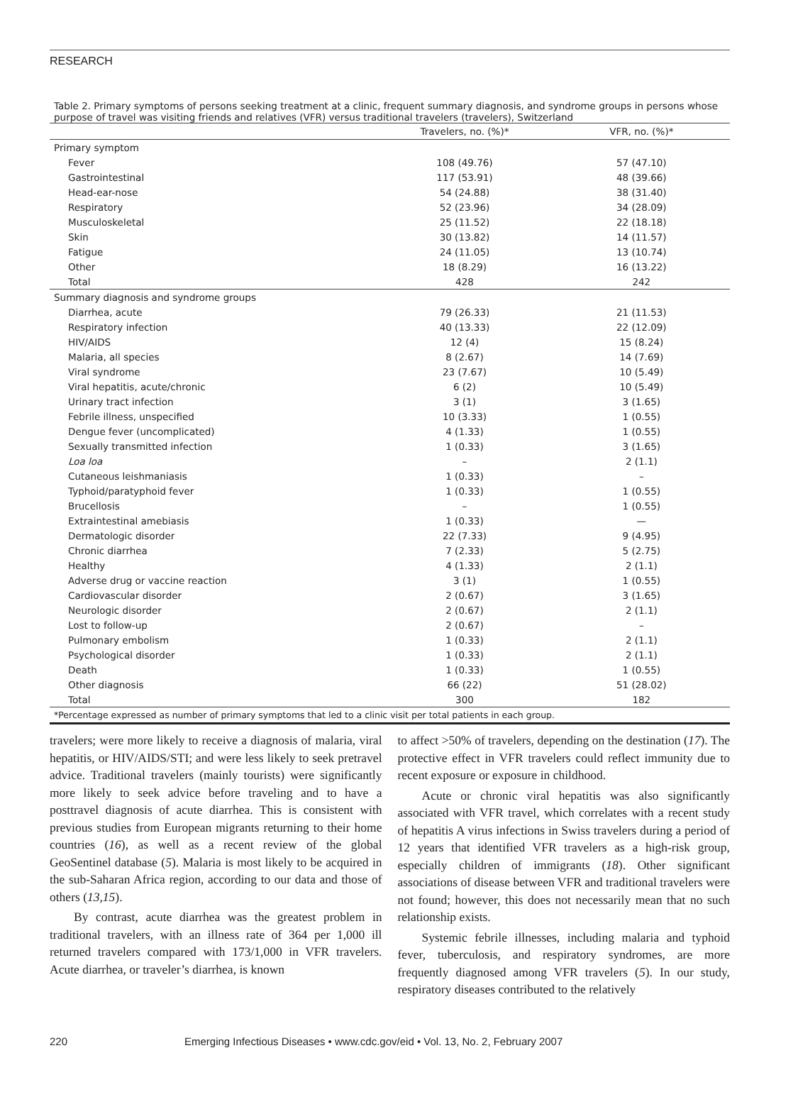RESEARCH
Table 2. Primary symptoms of persons seeking treatment at a clinic, frequent summary diagnosis, and syndrome groups in persons whose purpose of travel was visiting friends and relatives (VFR) versus traditional travelers (travelers), Switzerland
| | Travelers, no. (%)* | VFR, no. (%)* |
| --- | --- | --- |
| Primary symptom | | |
| Fever | 108 (49.76) | 57 (47.10) |
| Gastrointestinal | 117 (53.91) | 48 (39.66) |
| Head-ear-nose | 54 (24.88) | 38 (31.40) |
| Respiratory | 52 (23.96) | 34 (28.09) |
| Musculoskeletal | 25 (11.52) | 22 (18.18) |
| Skin | 30 (13.82) | 14 (11.57) |
| Fatigue | 24 (11.05) | 13 (10.74) |
| Other | 18 (8.29) | 16 (13.22) |
| Total | 428 | 242 |
| Summary diagnosis and syndrome groups | | |
| Diarrhea, acute | 79 (26.33) | 21 (11.53) |
| Respiratory infection | 40 (13.33) | 22 (12.09) |
| HIV/AIDS | 12 (4) | 15 (8.24) |
| Malaria, all species | 8 (2.67) | 14 (7.69) |
| Viral syndrome | 23 (7.67) | 10 (5.49) |
| Viral hepatitis, acute/chronic | 6 (2) | 10 (5.49) |
| Urinary tract infection | 3 (1) | 3 (1.65) |
| Febrile illness, unspecified | 10 (3.33) | 1 (0.55) |
| Dengue fever (uncomplicated) | 4 (1.33) | 1 (0.55) |
| Sexually transmitted infection | 1 (0.33) | 3 (1.65) |
| Loa loa | – | 2 (1.1) |
| Cutaneous leishmaniasis | 1 (0.33) | – |
| Typhoid/paratyphoid fever | 1 (0.33) | 1 (0.55) |
| Brucellosis | – | 1 (0.55) |
| Extraintestinal amebiasis | 1 (0.33) | — |
| Dermatologic disorder | 22 (7.33) | 9 (4.95) |
| Chronic diarrhea | 7 (2.33) | 5 (2.75) |
| Healthy | 4 (1.33) | 2 (1.1) |
| Adverse drug or vaccine reaction | 3 (1) | 1 (0.55) |
| Cardiovascular disorder | 2 (0.67) | 3 (1.65) |
| Neurologic disorder | 2 (0.67) | 2 (1.1) |
| Lost to follow-up | 2 (0.67) | – |
| Pulmonary embolism | 1 (0.33) | 2 (1.1) |
| Psychological disorder | 1 (0.33) | 2 (1.1) |
| Death | 1 (0.33) | 1 (0.55) |
| Other diagnosis | 66 (22) | 51 (28.02) |
| Total | 300 | 182 |
*Percentage expressed as number of primary symptoms that led to a clinic visit per total patients in each group.
travelers; were more likely to receive a diagnosis of malaria, viral hepatitis, or HIV/AIDS/STI; and were less likely to seek pretravel advice. Traditional travelers (mainly tourists) were significantly more likely to seek advice before traveling and to have a posttravel diagnosis of acute diarrhea. This is consistent with previous studies from European migrants returning to their home countries (16), as well as a recent review of the global GeoSentinel database (5). Malaria is most likely to be acquired in the sub-Saharan Africa region, according to our data and those of others (13,15).
By contrast, acute diarrhea was the greatest problem in traditional travelers, with an illness rate of 364 per 1,000 ill returned travelers compared with 173/1,000 in VFR travelers. Acute diarrhea, or traveler’s diarrhea, is known
to affect >50% of travelers, depending on the destination (17). The protective effect in VFR travelers could reflect immunity due to recent exposure or exposure in childhood.
Acute or chronic viral hepatitis was also significantly associated with VFR travel, which correlates with a recent study of hepatitis A virus infections in Swiss travelers during a period of 12 years that identified VFR travelers as a high-risk group, especially children of immigrants (18). Other significant associations of disease between VFR and traditional travelers were not found; however, this does not necessarily mean that no such relationship exists.
Systemic febrile illnesses, including malaria and typhoid fever, tuberculosis, and respiratory syndromes, are more frequently diagnosed among VFR travelers (5). In our study, respiratory diseases contributed to the relatively
220 Emerging Infectious Diseases • www.cdc.gov/eid • Vol. 13, No. 2, February 2007